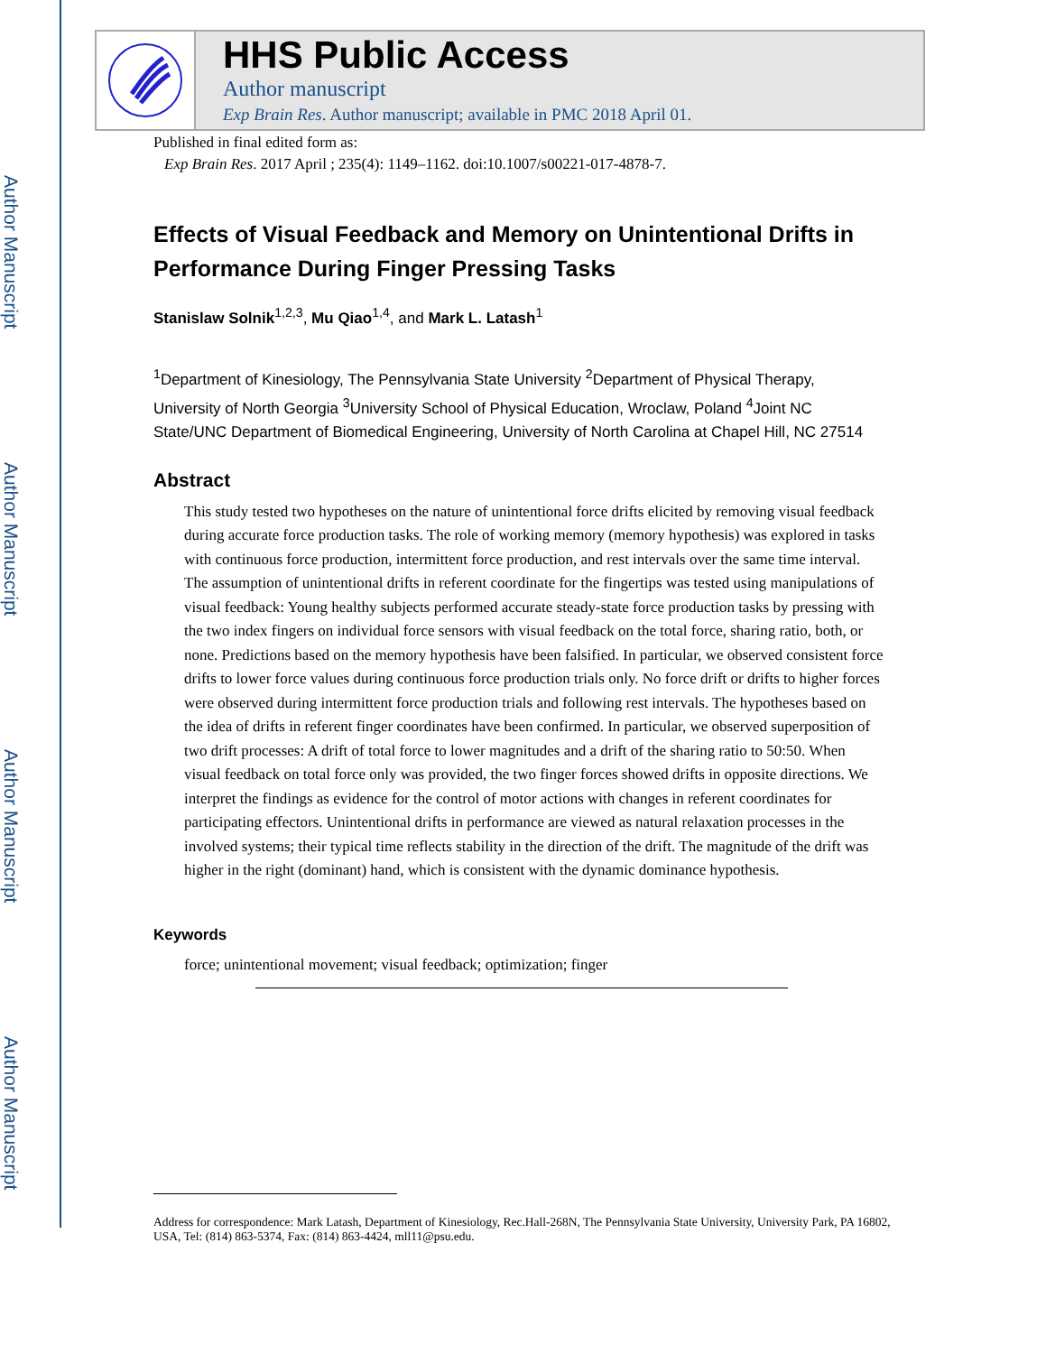Author Manuscript
Author Manuscript
Author Manuscript
Author Manuscript
HHS Public Access
Author manuscript
Exp Brain Res. Author manuscript; available in PMC 2018 April 01.
Published in final edited form as:
Exp Brain Res. 2017 April ; 235(4): 1149–1162. doi:10.1007/s00221-017-4878-7.
Effects of Visual Feedback and Memory on Unintentional Drifts in Performance During Finger Pressing Tasks
Stanislaw Solnik<sup>1,2,3</sup>, Mu Qiao<sup>1,4</sup>, and Mark L. Latash<sup>1</sup>
<sup>1</sup> Department of Kinesiology, The Pennsylvania State University <sup>2</sup>Department of Physical Therapy, University of North Georgia <sup>3</sup>University School of Physical Education, Wroclaw, Poland <sup>4</sup>Joint NC State/UNC Department of Biomedical Engineering, University of North Carolina at Chapel Hill, NC 27514
Abstract
This study tested two hypotheses on the nature of unintentional force drifts elicited by removing visual feedback during accurate force production tasks. The role of working memory (memory hypothesis) was explored in tasks with continuous force production, intermittent force production, and rest intervals over the same time interval. The assumption of unintentional drifts in referent coordinate for the fingertips was tested using manipulations of visual feedback: Young healthy subjects performed accurate steady-state force production tasks by pressing with the two index fingers on individual force sensors with visual feedback on the total force, sharing ratio, both, or none. Predictions based on the memory hypothesis have been falsified. In particular, we observed consistent force drifts to lower force values during continuous force production trials only. No force drift or drifts to higher forces were observed during intermittent force production trials and following rest intervals. The hypotheses based on the idea of drifts in referent finger coordinates have been confirmed. In particular, we observed superposition of two drift processes: A drift of total force to lower magnitudes and a drift of the sharing ratio to 50:50. When visual feedback on total force only was provided, the two finger forces showed drifts in opposite directions. We interpret the findings as evidence for the control of motor actions with changes in referent coordinates for participating effectors. Unintentional drifts in performance are viewed as natural relaxation processes in the involved systems; their typical time reflects stability in the direction of the drift. The magnitude of the drift was higher in the right (dominant) hand, which is consistent with the dynamic dominance hypothesis.
Keywords
force; unintentional movement; visual feedback; optimization; finger
Address for correspondence: Mark Latash, Department of Kinesiology, Rec.Hall-268N, The Pennsylvania State University, University Park, PA 16802, USA, Tel: (814) 863-5374, Fax: (814) 863-4424, mll11@psu.edu.